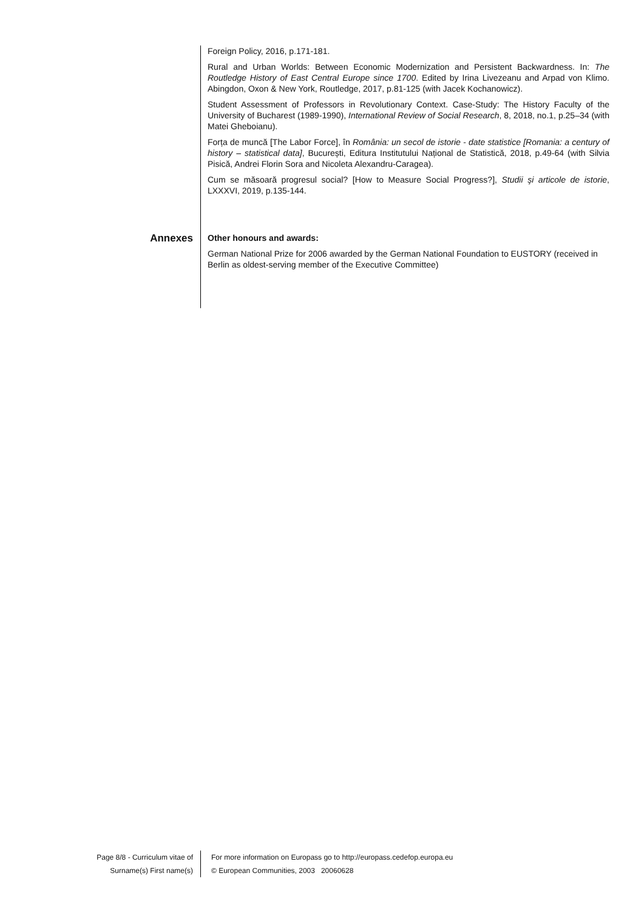Foreign Policy, 2016, p.171-181.
Rural and Urban Worlds: Between Economic Modernization and Persistent Backwardness. In: The Routledge History of East Central Europe since 1700. Edited by Irina Livezeanu and Arpad von Klimo. Abingdon, Oxon & New York, Routledge, 2017, p.81-125 (with Jacek Kochanowicz).
Student Assessment of Professors in Revolutionary Context. Case-Study: The History Faculty of the University of Bucharest (1989-1990), International Review of Social Research, 8, 2018, no.1, p.25–34 (with Matei Gheboianu).
Forța de muncă [The Labor Force], în România: un secol de istorie - date statistice [Romania: a century of history – statistical data], București, Editura Institutului Național de Statistică, 2018, p.49-64 (with Silvia Pisică, Andrei Florin Sora and Nicoleta Alexandru-Caragea).
Cum se măsoară progresul social? [How to Measure Social Progress?], Studii şi articole de istorie, LXXXVI, 2019, p.135-144.
Annexes
Other honours and awards:
German National Prize for 2006 awarded by the German National Foundation to EUSTORY (received in Berlin as oldest-serving member of the Executive Committee)
Page 8/8 - Curriculum vitae of
Surname(s) First name(s)
For more information on Europass go to http://europass.cedefop.europa.eu
© European Communities, 2003 20060628